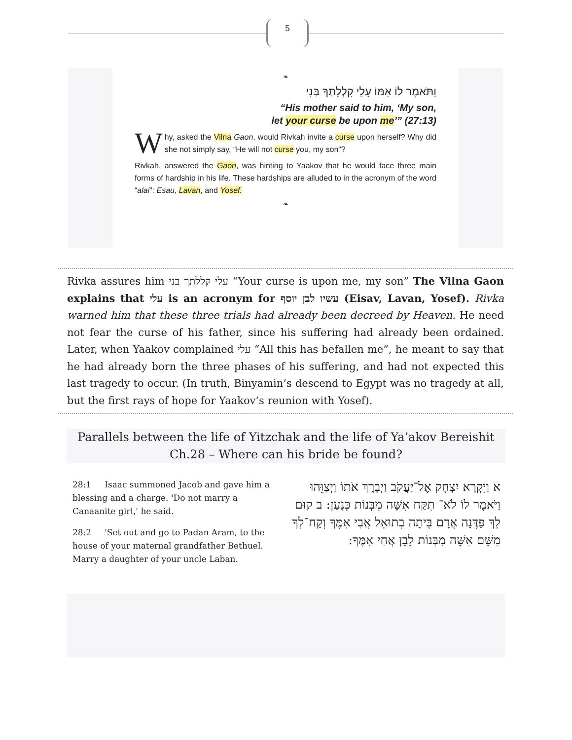5
❧
וַתֹּאמֶר לוֹ אִמּוֹ עָלַי קִלְלָתְךָ בְּנִי
“His mother said to him, ‘My son,
let your curse be upon me’” (27:13)
Why, asked the Vilna Gaon, would Rivkah invite a curse upon herself? Why did she not simply say, “He will not curse you, my son”?
Rivkah, answered the Gaon, was hinting to Yaakov that he would face three main forms of hardship in his life. These hardships are alluded to in the acronym of the word “alai”: Esau, Lavan, and Yosef.
❧
Rivka assures him עלי קללתך בני “Your curse is upon me, my son” The Vilna Gaon explains that עלי is an acronym for עשיו לבן יוסף (Eisav, Lavan, Yosef). Rivka warned him that these three trials had already been decreed by Heaven. He need not fear the curse of his father, since his suffering had already been ordained. Later, when Yaakov complained עלי “All this has befallen me”, he meant to say that he had already born the three phases of his suffering, and had not expected this last tragedy to occur. (In truth, Binyamin’s descend to Egypt was no tragedy at all, but the first rays of hope for Yaakov’s reunion with Yosef).
Parallels between the life of Yitzchak and the life of Ya’akov Bereishit Ch.28 – Where can his bride be found?
28:1 Isaac summoned Jacob and gave him a blessing and a charge. 'Do not marry a Canaanite girl,' he said.
28:2 'Set out and go to Padan Aram, to the house of your maternal grandfather Bethuel. Marry a daughter of your uncle Laban.
א וַיִּקְרָא יִצְחָק אֶל־יַעֲקֹב וַיְבָרֶךְ אֹתוֹ וַיְצַוֵּהוּ וַיֹּאמֶר לוֹ לֹא־ תִקַּח אִשָּׁה מִבְּנוֹת כְּנָעַן: ב קוּם לֵךְ פַּדֶּנָה אֲרָם בֵּיתָה בְתוּאֵל אֲבִי אִמֶּךָ וְקַח־לְךָ מִשָּׁם אִשָּׁה מִבְּנוֹת לָבָן אֲחִי אִמֶּךָ: